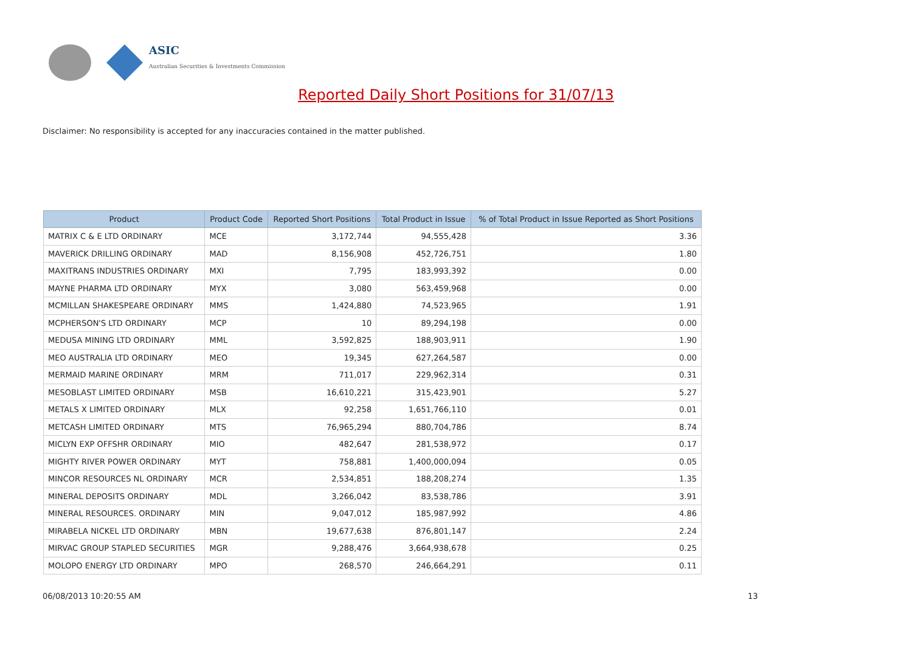ASIC
Australian Securities & Investments Commission
Reported Daily Short Positions for 31/07/13
Disclaimer: No responsibility is accepted for any inaccuracies contained in the matter published.
| Product | Product Code | Reported Short Positions | Total Product in Issue | % of Total Product in Issue Reported as Short Positions |
| --- | --- | --- | --- | --- |
| MATRIX C & E LTD ORDINARY | MCE | 3,172,744 | 94,555,428 | 3.36 |
| MAVERICK DRILLING ORDINARY | MAD | 8,156,908 | 452,726,751 | 1.80 |
| MAXITRANS INDUSTRIES ORDINARY | MXI | 7,795 | 183,993,392 | 0.00 |
| MAYNE PHARMA LTD ORDINARY | MYX | 3,080 | 563,459,968 | 0.00 |
| MCMILLAN SHAKESPEARE ORDINARY | MMS | 1,424,880 | 74,523,965 | 1.91 |
| MCPHERSON'S LTD ORDINARY | MCP | 10 | 89,294,198 | 0.00 |
| MEDUSA MINING LTD ORDINARY | MML | 3,592,825 | 188,903,911 | 1.90 |
| MEO AUSTRALIA LTD ORDINARY | MEO | 19,345 | 627,264,587 | 0.00 |
| MERMAID MARINE ORDINARY | MRM | 711,017 | 229,962,314 | 0.31 |
| MESOBLAST LIMITED ORDINARY | MSB | 16,610,221 | 315,423,901 | 5.27 |
| METALS X LIMITED ORDINARY | MLX | 92,258 | 1,651,766,110 | 0.01 |
| METCASH LIMITED ORDINARY | MTS | 76,965,294 | 880,704,786 | 8.74 |
| MICLYN EXP OFFSHR ORDINARY | MIO | 482,647 | 281,538,972 | 0.17 |
| MIGHTY RIVER POWER ORDINARY | MYT | 758,881 | 1,400,000,094 | 0.05 |
| MINCOR RESOURCES NL ORDINARY | MCR | 2,534,851 | 188,208,274 | 1.35 |
| MINERAL DEPOSITS ORDINARY | MDL | 3,266,042 | 83,538,786 | 3.91 |
| MINERAL RESOURCES. ORDINARY | MIN | 9,047,012 | 185,987,992 | 4.86 |
| MIRABELA NICKEL LTD ORDINARY | MBN | 19,677,638 | 876,801,147 | 2.24 |
| MIRVAC GROUP STAPLED SECURITIES | MGR | 9,288,476 | 3,664,938,678 | 0.25 |
| MOLOPO ENERGY LTD ORDINARY | MPO | 268,570 | 246,664,291 | 0.11 |
06/08/2013 10:20:55 AM 13